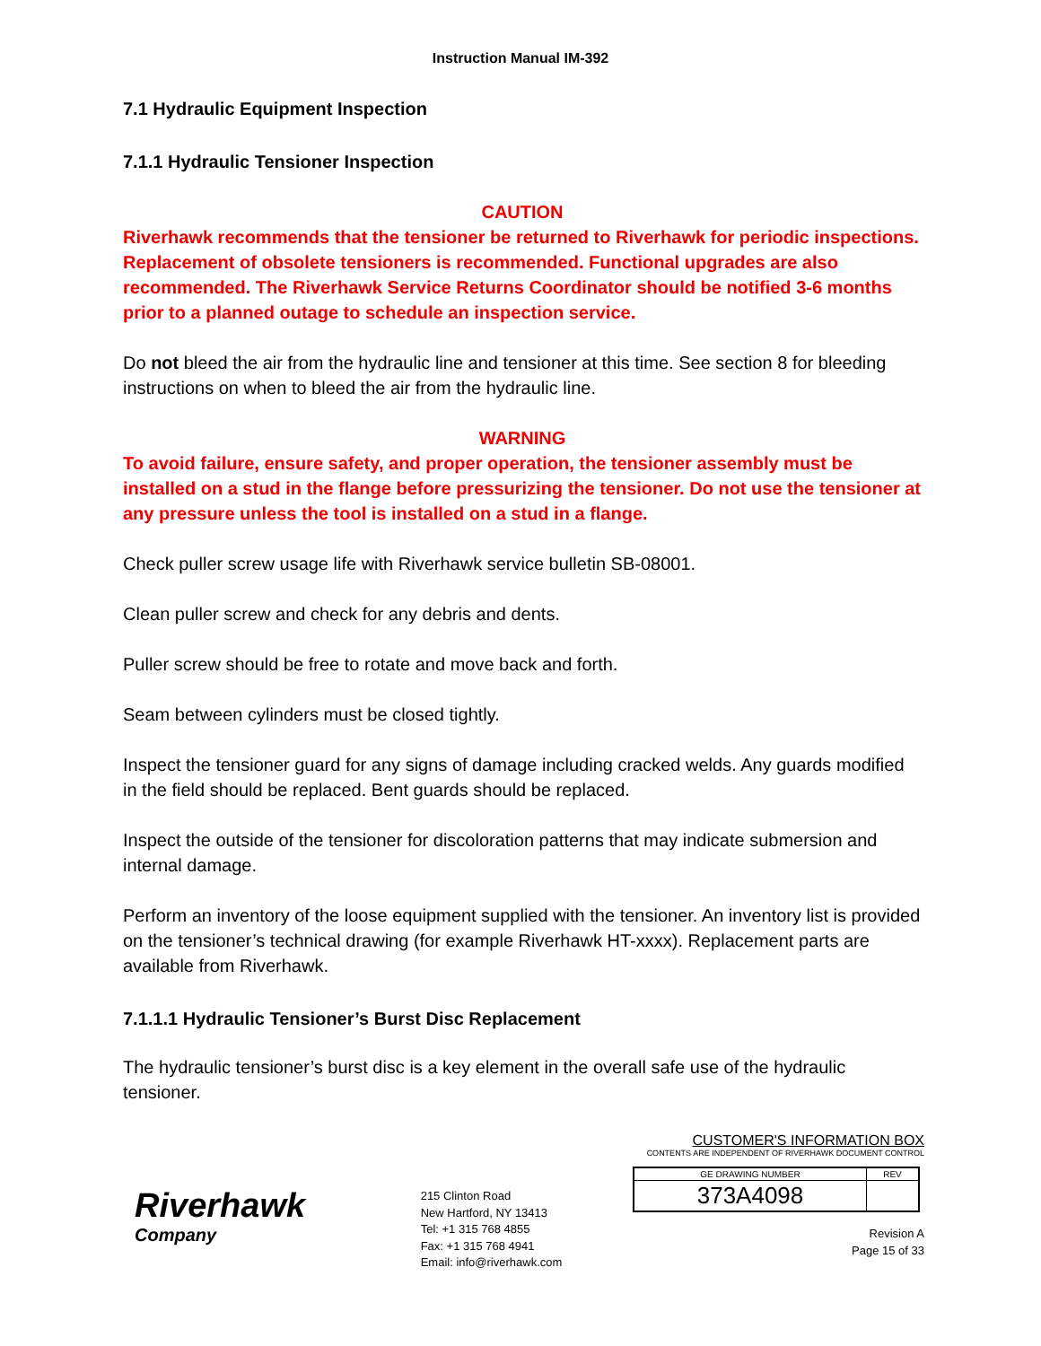Instruction Manual IM-392
7.1 Hydraulic Equipment Inspection
7.1.1 Hydraulic Tensioner Inspection
CAUTION
Riverhawk recommends that the tensioner be returned to Riverhawk for periodic inspections. Replacement of obsolete tensioners is recommended. Functional upgrades are also recommended. The Riverhawk Service Returns Coordinator should be notified 3-6 months prior to a planned outage to schedule an inspection service.
Do not bleed the air from the hydraulic line and tensioner at this time. See section 8 for bleeding instructions on when to bleed the air from the hydraulic line.
WARNING
To avoid failure, ensure safety, and proper operation, the tensioner assembly must be installed on a stud in the flange before pressurizing the tensioner. Do not use the tensioner at any pressure unless the tool is installed on a stud in a flange.
Check puller screw usage life with Riverhawk service bulletin SB-08001.
Clean puller screw and check for any debris and dents.
Puller screw should be free to rotate and move back and forth.
Seam between cylinders must be closed tightly.
Inspect the tensioner guard for any signs of damage including cracked welds. Any guards modified in the field should be replaced. Bent guards should be replaced.
Inspect the outside of the tensioner for discoloration patterns that may indicate submersion and internal damage.
Perform an inventory of the loose equipment supplied with the tensioner. An inventory list is provided on the tensioner’s technical drawing (for example Riverhawk HT-xxxx). Replacement parts are available from Riverhawk.
7.1.1.1 Hydraulic Tensioner’s Burst Disc Replacement
The hydraulic tensioner’s burst disc is a key element in the overall safe use of the hydraulic tensioner.
Riverhawk
Company
215 Clinton Road
New Hartford, NY 13413
Tel: +1 315 768 4855
Fax: +1 315 768 4941
Email: info@riverhawk.com
CUSTOMER'S INFORMATION BOX
CONTENTS ARE INDEPENDENT OF RIVERHAWK DOCUMENT CONTROL
| GE DRAWING NUMBER | REV |
| 373A4098 | |
Revision A
Page 15 of 33